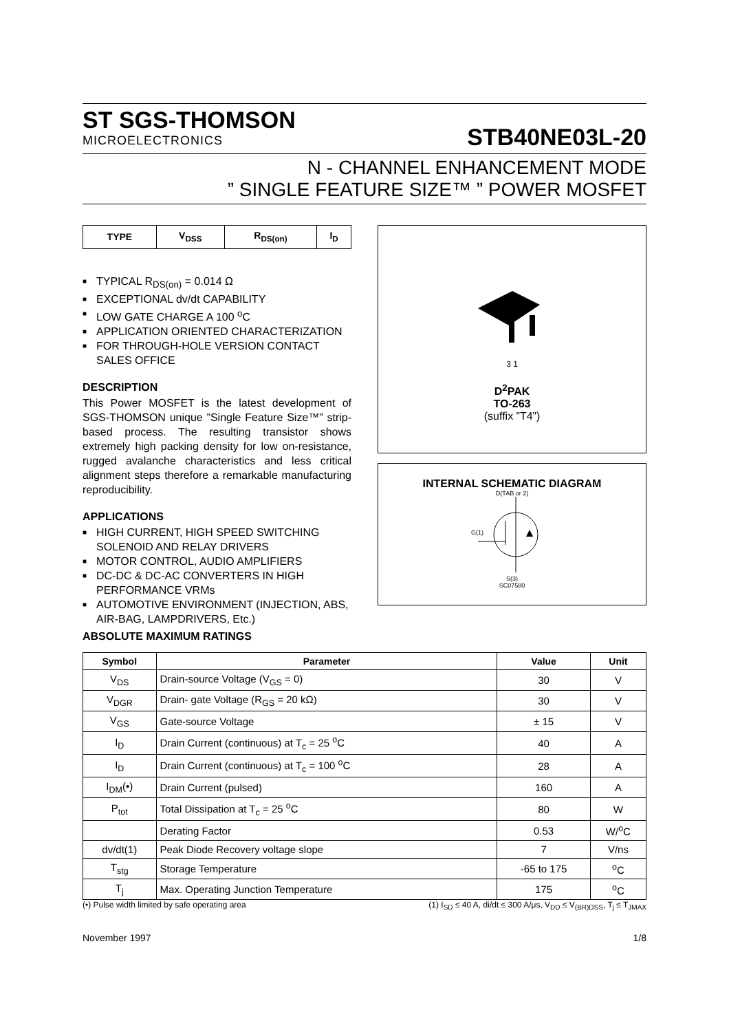ST SGS-THOMSON
MICROELECTRONICS
STB40NE03L-20
N - CHANNEL ENHANCEMENT MODE
” SINGLE FEATURE SIZE™ ” POWER MOSFET
| TYPE | V<sub>DSS</sub> | R<sub>DS(on)</sub> | I<sub>D</sub> |
| --- | --- | --- | --- |
■ TYPICAL R<sub>DS(on)</sub> = 0.014 Ω
■ EXCEPTIONAL dv/dt CAPABILITY
■ LOW GATE CHARGE A 100 <sup>o</sup>C
■ APPLICATION ORIENTED CHARACTERIZATION
■ FOR THROUGH-HOLE VERSION CONTACT SALES OFFICE
DESCRIPTION
This Power MOSFET is the latest development of SGS-THOMSON unique ”Single Feature Size™” strip-based process. The resulting transistor shows extremely high packing density for low on-resistance, rugged avalanche characteristics and less critical alignment steps therefore a remarkable manufacturing reproducibility.
APPLICATIONS
■ HIGH CURRENT, HIGH SPEED SWITCHING SOLENOID AND RELAY DRIVERS
■ MOTOR CONTROL, AUDIO AMPLIFIERS
■ DC-DC & DC-AC CONVERTERS IN HIGH PERFORMANCE VRMs
■ AUTOMOTIVE ENVIRONMENT (INJECTION, ABS, AIR-BAG, LAMPDRIVERS, Etc.)
3 1
D<sup>2</sup>PAK
TO-263
(suffix ”T4”)
INTERNAL SCHEMATIC DIAGRAM
D(TAB or 2)
G(1)
S(3)
SC07580
ABSOLUTE MAXIMUM RATINGS
| Symbol | Parameter | Value | Unit |
| --- | --- | --- | --- |
| V<sub>DS</sub> | Drain-source Voltage (V<sub>GS</sub> = 0) | 30 | V |
| V<sub>DGR</sub> | Drain- gate Voltage (R<sub>GS</sub> = 20 kΩ) | 30 | V |
| V<sub>GS</sub> | Gate-source Voltage | ± 15 | V |
| I<sub>D</sub> | Drain Current (continuous) at T<sub>c</sub> = 25 <sup>o</sup>C | 40 | A |
| I<sub>D</sub> | Drain Current (continuous) at T<sub>c</sub> = 100 <sup>o</sup>C | 28 | A |
| I<sub>DM</sub>(•) | Drain Current (pulsed) | 160 | A |
| P<sub>tot</sub> | Total Dissipation at T<sub>c</sub> = 25 <sup>o</sup>C | 80 | W |
| | Derating Factor | 0.53 | W/<sup>o</sup>C |
| dv/dt(1) | Peak Diode Recovery voltage slope | 7 | V/ns |
| T<sub>stg</sub> | Storage Temperature | -65 to 175 | <sup>o</sup> C |
| T<sub>j</sub> | Max. Operating Junction Temperature | 175 | <sup>o</sup> C |
(•) Pulse width limited by safe operating area (1) I<sub>SD</sub> ≤ 40 A, di/dt ≤ 300 A/μs, V<sub>DD</sub> ≤ V<sub>(BR)DSS</sub>, T<sub>j</sub> ≤ T<sub>JMAX</sub>
November 1997 1/8